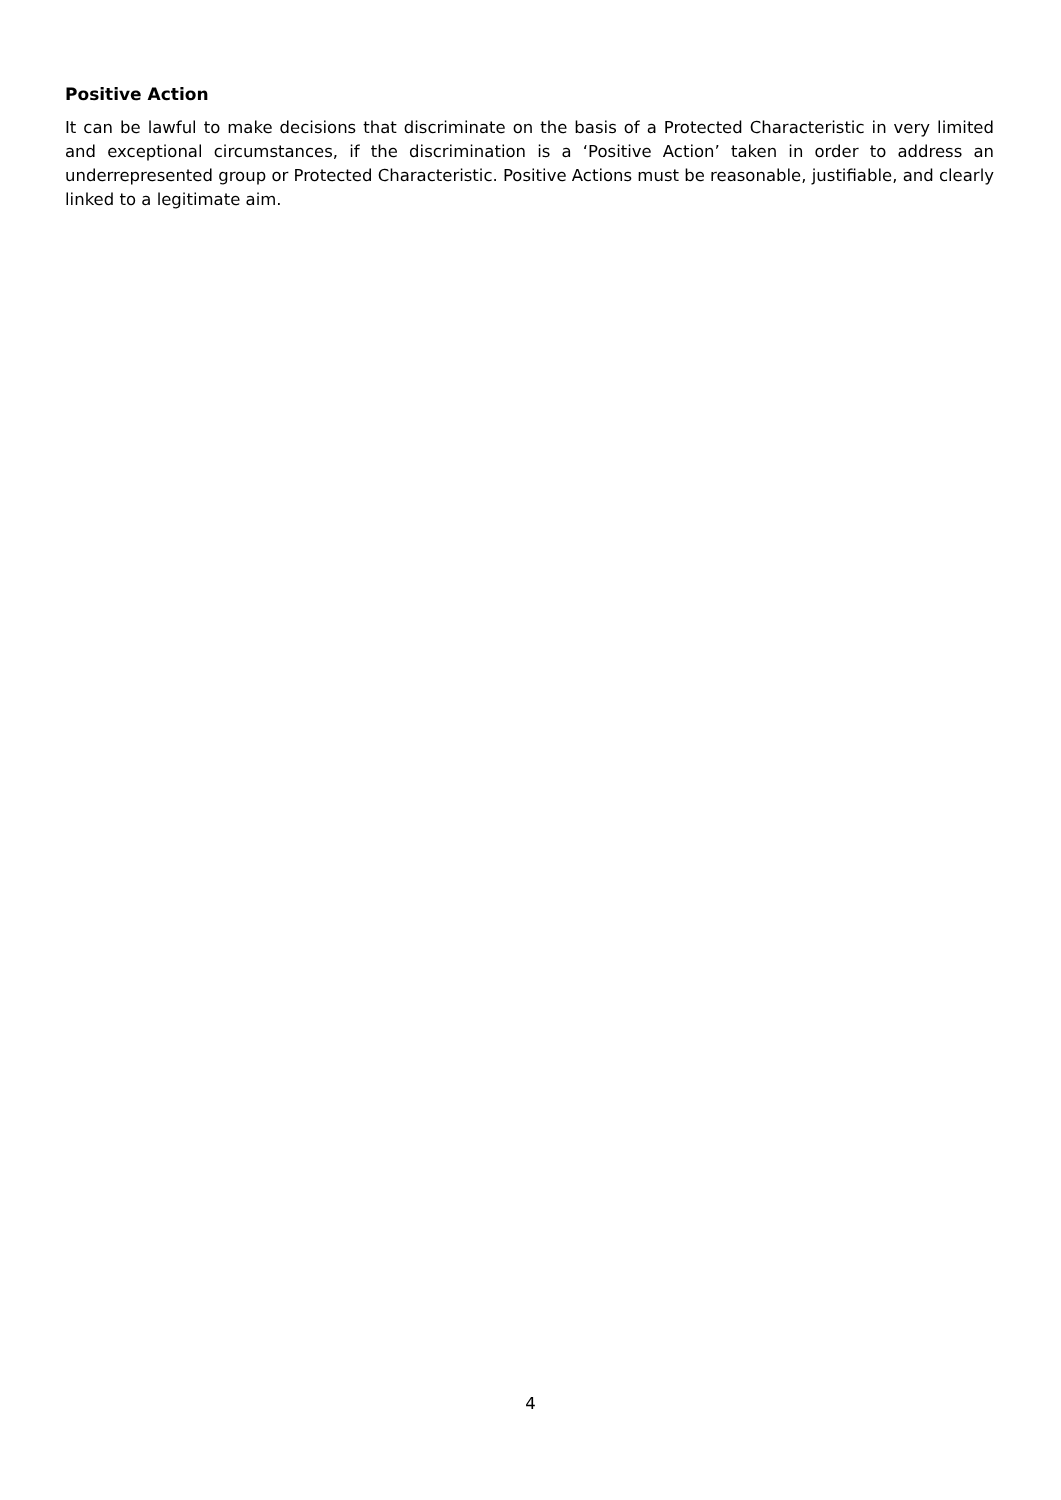Positive Action
It can be lawful to make decisions that discriminate on the basis of a Protected Characteristic in very limited and exceptional circumstances, if the discrimination is a ‘Positive Action’ taken in order to address an underrepresented group or Protected Characteristic. Positive Actions must be reasonable, justifiable, and clearly linked to a legitimate aim.
4